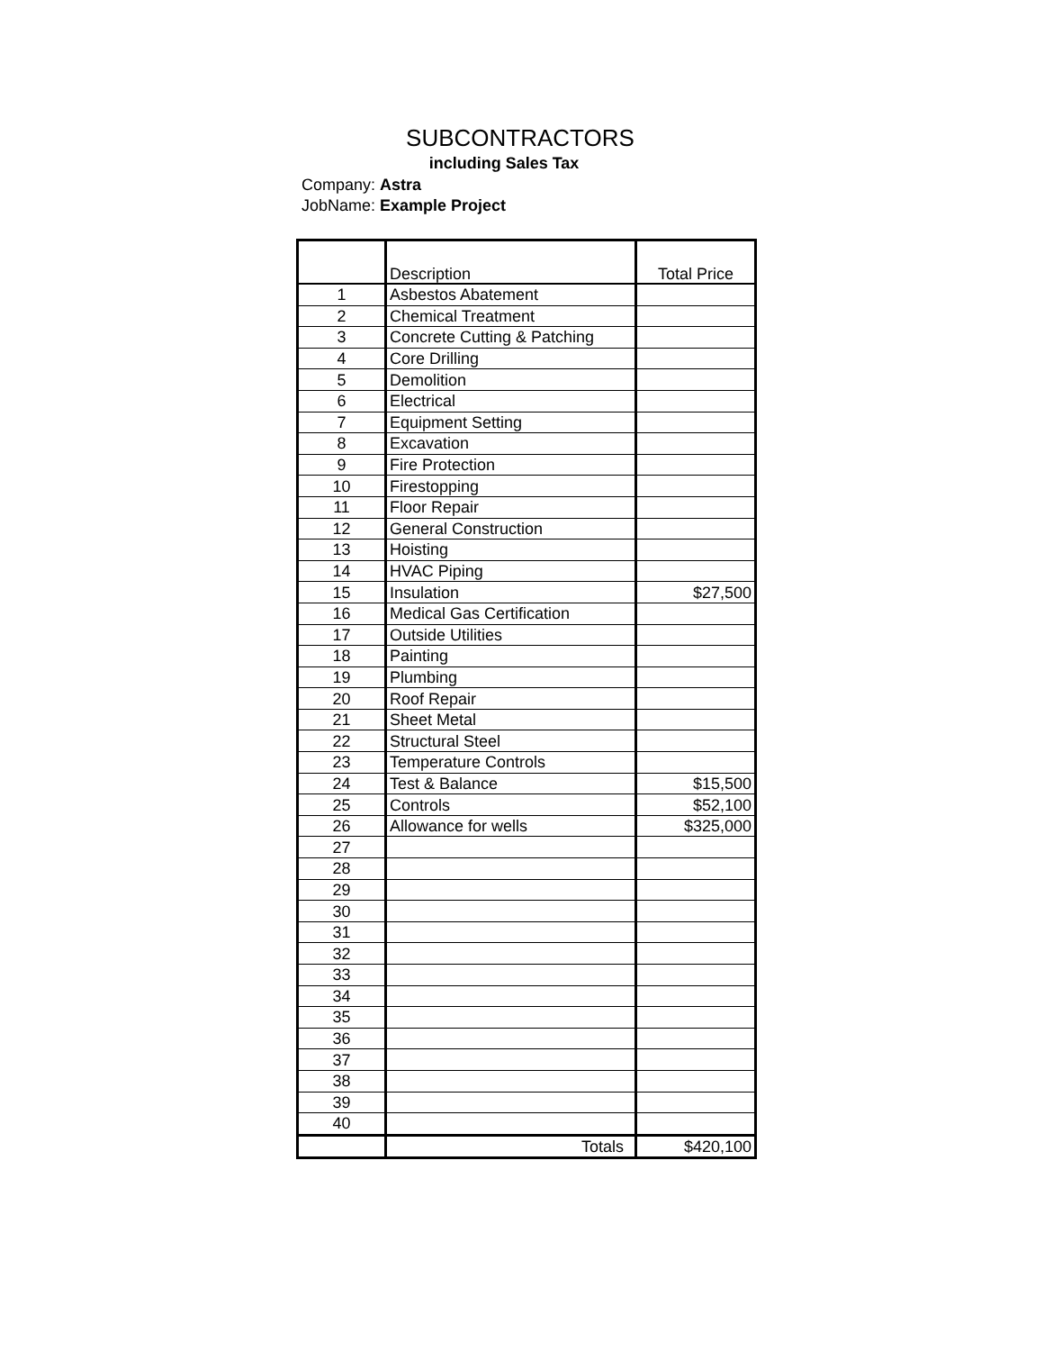SUBCONTRACTORS
including Sales Tax
Company: Astra
JobName: Example Project
| | Description | Total Price |
| --- | --- | --- |
| 1 | Asbestos Abatement | |
| 2 | Chemical Treatment | |
| 3 | Concrete Cutting & Patching | |
| 4 | Core Drilling | |
| 5 | Demolition | |
| 6 | Electrical | |
| 7 | Equipment Setting | |
| 8 | Excavation | |
| 9 | Fire Protection | |
| 10 | Firestopping | |
| 11 | Floor Repair | |
| 12 | General Construction | |
| 13 | Hoisting | |
| 14 | HVAC Piping | |
| 15 | Insulation | $27,500 |
| 16 | Medical Gas Certification | |
| 17 | Outside Utilities | |
| 18 | Painting | |
| 19 | Plumbing | |
| 20 | Roof Repair | |
| 21 | Sheet Metal | |
| 22 | Structural Steel | |
| 23 | Temperature Controls | |
| 24 | Test & Balance | $15,500 |
| 25 | Controls | $52,100 |
| 26 | Allowance for wells | $325,000 |
| 27 | | |
| 28 | | |
| 29 | | |
| 30 | | |
| 31 | | |
| 32 | | |
| 33 | | |
| 34 | | |
| 35 | | |
| 36 | | |
| 37 | | |
| 38 | | |
| 39 | | |
| 40 | | |
| | Totals | $420,100 |